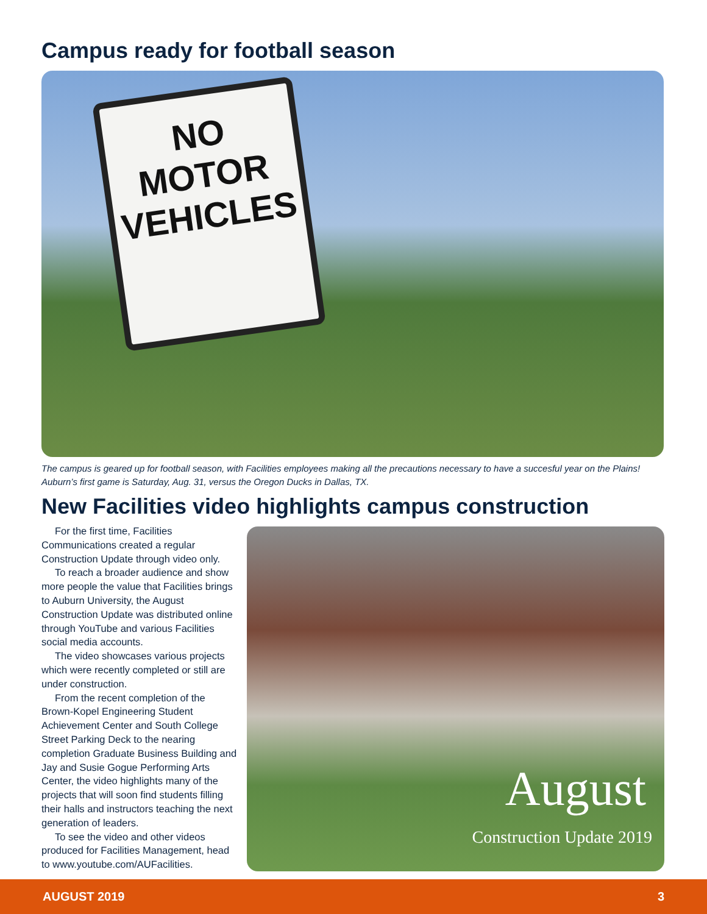Campus ready for football season
NO
MOTOR
VEHICLES
The campus is geared up for football season, with Facilities employees making all the precautions necessary to have a succesful year on the Plains! Auburn’s first game is Saturday, Aug. 31, versus the Oregon Ducks in Dallas, TX.
New Facilities video highlights campus construction
For the first time, Facilities Communications created a regular Construction Update through video only.
To reach a broader audience and show more people the value that Facilities brings to Auburn University, the August Construction Update was distributed online through YouTube and various Facilities social media accounts.
The video showcases various projects which were recently completed or still are under construction.
From the recent completion of the Brown-Kopel Engineering Student Achievement Center and South College Street Parking Deck to the nearing completion Graduate Business Building and Jay and Susie Gogue Performing Arts Center, the video highlights many of the projects that will soon find students filling their halls and instructors teaching the next generation of leaders.
To see the video and other videos produced for Facilities Management, head to www.youtube.com/AUFacilities.
August
Construction Update 2019
AUGUST 2019 3